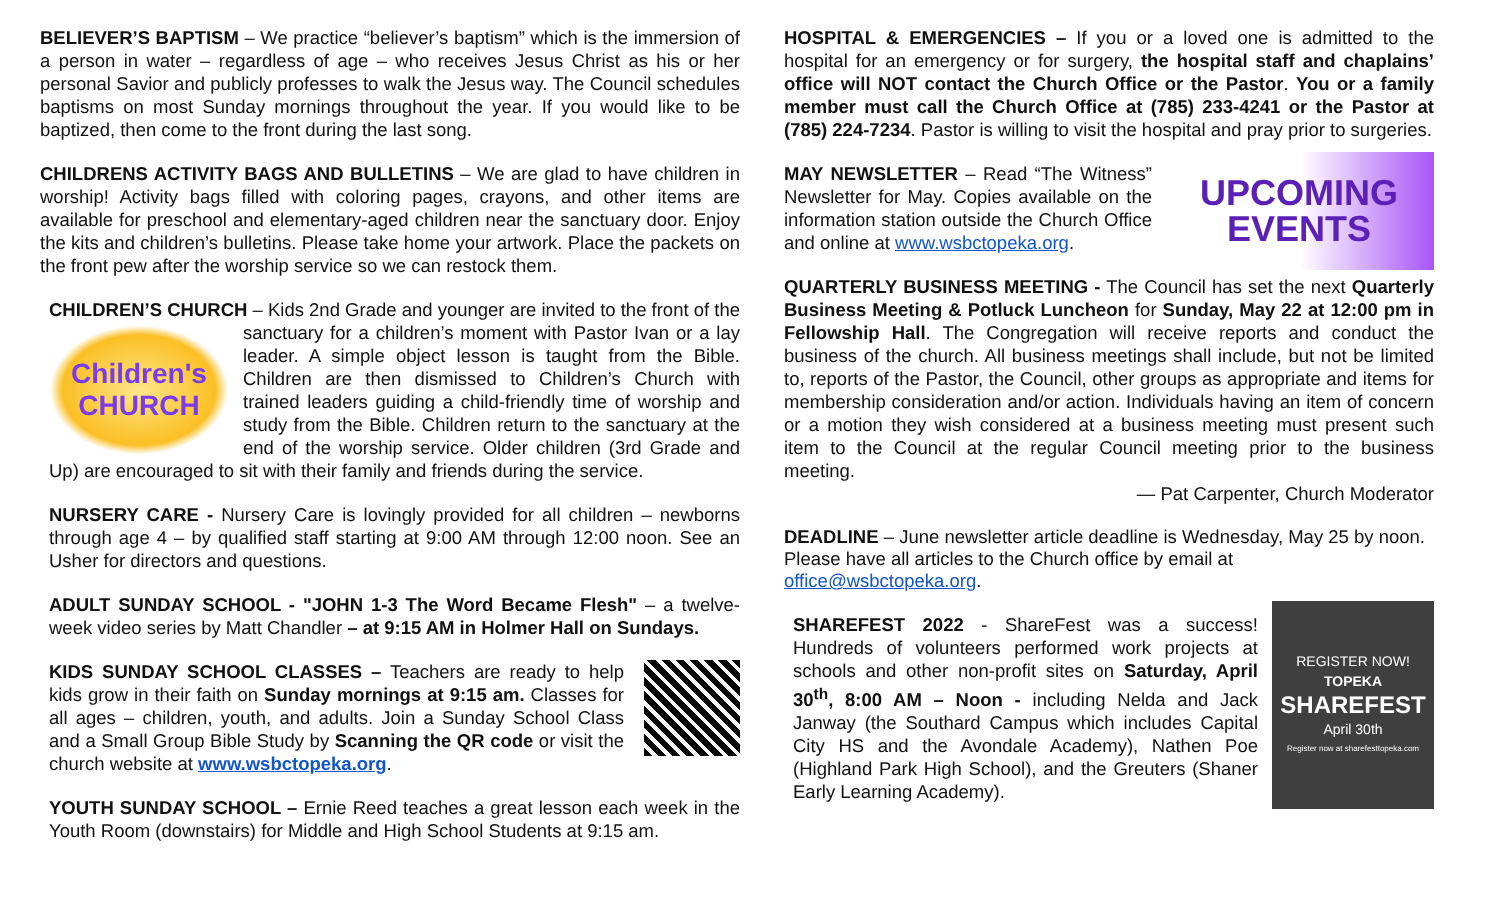BELIEVER’S BAPTISM – We practice “believer’s baptism” which is the immersion of a person in water – regardless of age – who receives Jesus Christ as his or her personal Savior and publicly professes to walk the Jesus way. The Council schedules baptisms on most Sunday mornings throughout the year. If you would like to be baptized, then come to the front during the last song.
CHILDRENS ACTIVITY BAGS AND BULLETINS – We are glad to have children in worship! Activity bags filled with coloring pages, crayons, and other items are available for preschool and elementary-aged children near the sanctuary door. Enjoy the kits and children’s bulletins. Please take home your artwork. Place the packets on the front pew after the worship service so we can restock them.
CHILDREN’S CHURCH – Kids 2nd Grade and younger are invited to the front of
Children's
CHURCH
the sanctuary for a children’s moment with Pastor Ivan or a lay leader. A simple object lesson is taught from the Bible. Children are then dismissed to Children’s Church with trained leaders guiding a child-friendly time of worship and study from the Bible. Children return to the sanctuary at the end of the worship service. Older children (3rd Grade and Up) are encouraged to sit with their family and friends during the service.
NURSERY CARE - Nursery Care is lovingly provided for all children – newborns through age 4 – by qualified staff starting at 9:00 AM through 12:00 noon. See an Usher for directors and questions.
ADULT SUNDAY SCHOOL - "JOHN 1-3 The Word Became Flesh" – a twelve-week video series by Matt Chandler – at 9:15 AM in Holmer Hall on Sundays.
KIDS SUNDAY SCHOOL CLASSES – Teachers are ready to help kids grow in their faith on Sunday mornings at 9:15 am. Classes for all ages – children, youth, and adults. Join a Sunday School Class and a Small Group Bible Study by Scanning the QR code or visit the church website at www.wsbctopeka.org.
YOUTH SUNDAY SCHOOL – Ernie Reed teaches a great lesson each week in the Youth Room (downstairs) for Middle and High School Students at 9:15 am.
HOSPITAL & EMERGENCIES – If you or a loved one is admitted to the hospital for an emergency or for surgery, the hospital staff and chaplains’ office will NOT contact the Church Office or the Pastor. You or a family member must call the Church Office at (785) 233-4241 or the Pastor at (785) 224-7234. Pastor is willing to visit the hospital and pray prior to surgeries.
UPCOMING
EVENTS
MAY NEWSLETTER – Read “The Witness” Newsletter for May. Copies available on the information station outside the Church Office and online at www.wsbctopeka.org.
QUARTERLY BUSINESS MEETING - The Council has set the next Quarterly Business Meeting & Potluck Luncheon for Sunday, May 22 at 12:00 pm in Fellowship Hall. The Congregation will receive reports and conduct the business of the church. All business meetings shall include, but not be limited to, reports of the Pastor, the Council, other groups as appropriate and items for membership consideration and/or action. Individuals having an item of concern or a motion they wish considered at a business meeting must present such item to the Council at the regular Council meeting prior to the business meeting.
— Pat Carpenter, Church Moderator
DEADLINE – June newsletter article deadline is Wednesday, May 25 by noon. Please have all articles to the Church office by email at office@wsbctopeka.org.
REGISTER NOW!
TOPEKA
SHAREFEST
April 30th
Register now at sharefesttopeka.com
SHAREFEST 2022 - ShareFest was a success! Hundreds of volunteers performed work projects at schools and other non-profit sites on Saturday, April 30<sup>th</sup>, 8:00 AM – Noon - including Nelda and Jack Janway (the Southard Campus which includes Capital City HS and the Avondale Academy), Nathen Poe (Highland Park High School), and the Greuters (Shaner Early Learning Academy).